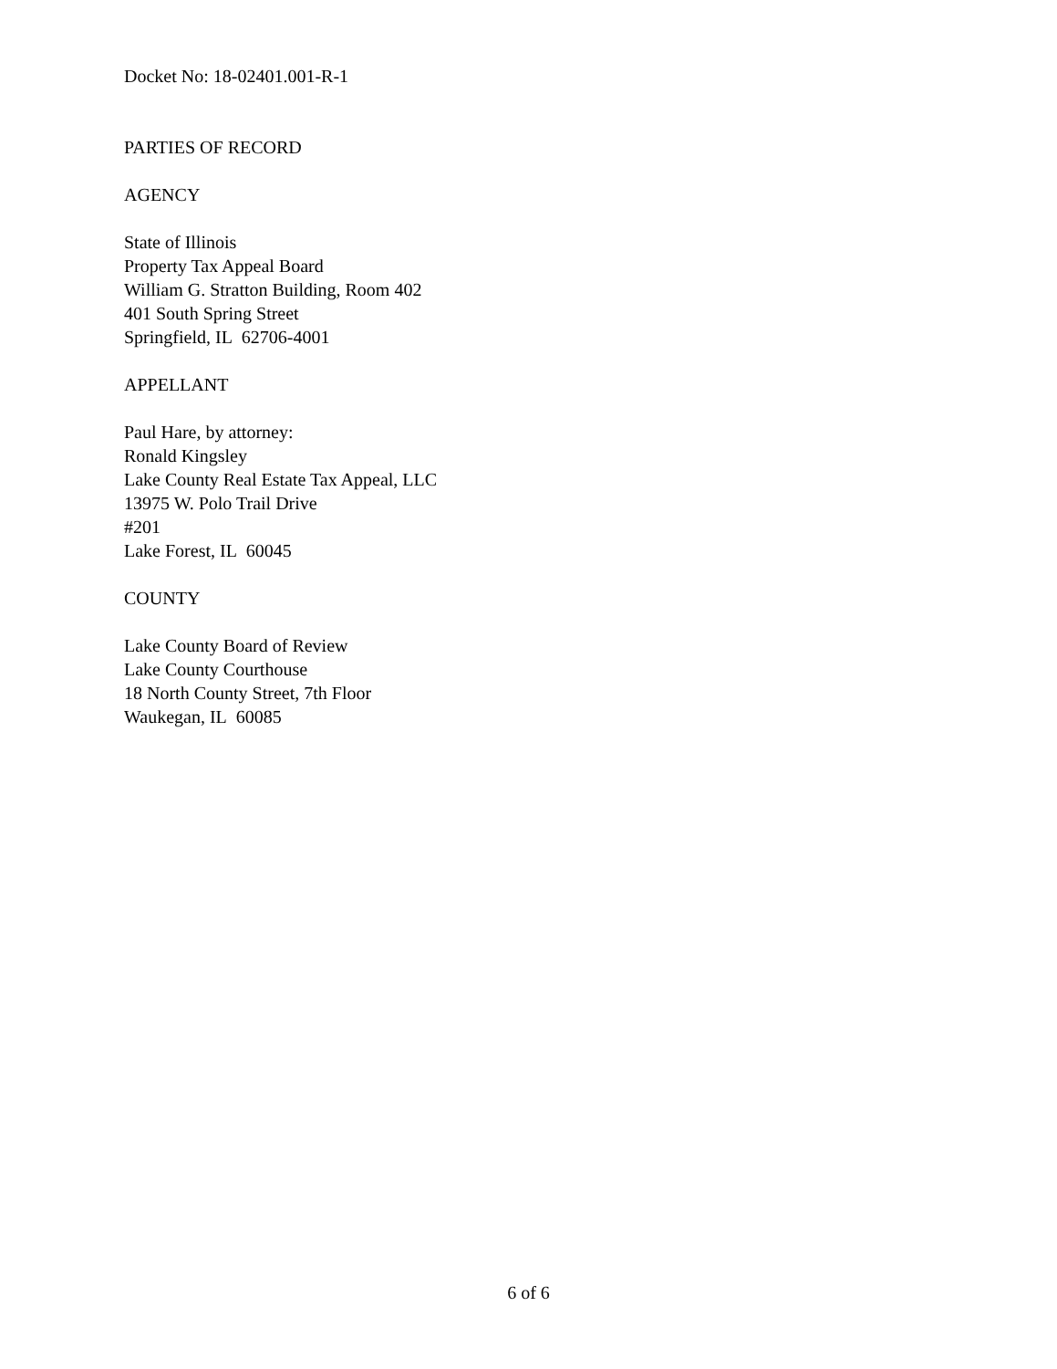Docket No: 18-02401.001-R-1
PARTIES OF RECORD
AGENCY
State of Illinois
Property Tax Appeal Board
William G. Stratton Building, Room 402
401 South Spring Street
Springfield, IL 62706-4001
APPELLANT
Paul Hare, by attorney:
Ronald Kingsley
Lake County Real Estate Tax Appeal, LLC
13975 W. Polo Trail Drive
#201
Lake Forest, IL 60045
COUNTY
Lake County Board of Review
Lake County Courthouse
18 North County Street, 7th Floor
Waukegan, IL 60085
6 of 6